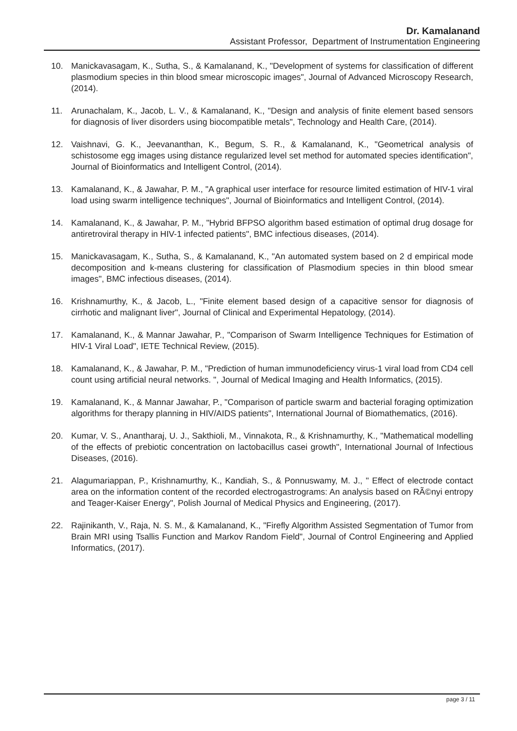Dr. Kamalanand
Assistant Professor, Department of Instrumentation Engineering
10. Manickavasagam, K., Sutha, S., & Kamalanand, K., "Development of systems for classification of different plasmodium species in thin blood smear microscopic images", Journal of Advanced Microscopy Research, (2014).
11. Arunachalam, K., Jacob, L. V., & Kamalanand, K., "Design and analysis of finite element based sensors for diagnosis of liver disorders using biocompatible metals", Technology and Health Care, (2014).
12. Vaishnavi, G. K., Jeevananthan, K., Begum, S. R., & Kamalanand, K., "Geometrical analysis of schistosome egg images using distance regularized level set method for automated species identification", Journal of Bioinformatics and Intelligent Control, (2014).
13. Kamalanand, K., & Jawahar, P. M., "A graphical user interface for resource limited estimation of HIV-1 viral load using swarm intelligence techniques", Journal of Bioinformatics and Intelligent Control, (2014).
14. Kamalanand, K., & Jawahar, P. M., "Hybrid BFPSO algorithm based estimation of optimal drug dosage for antiretroviral therapy in HIV-1 infected patients", BMC infectious diseases, (2014).
15. Manickavasagam, K., Sutha, S., & Kamalanand, K., "An automated system based on 2 d empirical mode decomposition and k-means clustering for classification of Plasmodium species in thin blood smear images", BMC infectious diseases, (2014).
16. Krishnamurthy, K., & Jacob, L., "Finite element based design of a capacitive sensor for diagnosis of cirrhotic and malignant liver", Journal of Clinical and Experimental Hepatology, (2014).
17. Kamalanand, K., & Mannar Jawahar, P., "Comparison of Swarm Intelligence Techniques for Estimation of HIV-1 Viral Load", IETE Technical Review, (2015).
18. Kamalanand, K., & Jawahar, P. M., "Prediction of human immunodeficiency virus-1 viral load from CD4 cell count using artificial neural networks. ", Journal of Medical Imaging and Health Informatics, (2015).
19. Kamalanand, K., & Mannar Jawahar, P., "Comparison of particle swarm and bacterial foraging optimization algorithms for therapy planning in HIV/AIDS patients", International Journal of Biomathematics, (2016).
20. Kumar, V. S., Anantharaj, U. J., Sakthioli, M., Vinnakota, R., & Krishnamurthy, K., "Mathematical modelling of the effects of prebiotic concentration on lactobacillus casei growth", International Journal of Infectious Diseases, (2016).
21. Alagumariappan, P., Krishnamurthy, K., Kandiah, S., & Ponnuswamy, M. J., " Effect of electrode contact area on the information content of the recorded electrogastrograms: An analysis based on RÃ©nyi entropy and Teager-Kaiser Energy", Polish Journal of Medical Physics and Engineering, (2017).
22. Rajinikanth, V., Raja, N. S. M., & Kamalanand, K., "Firefly Algorithm Assisted Segmentation of Tumor from Brain MRI using Tsallis Function and Markov Random Field", Journal of Control Engineering and Applied Informatics, (2017).
page 3 / 11